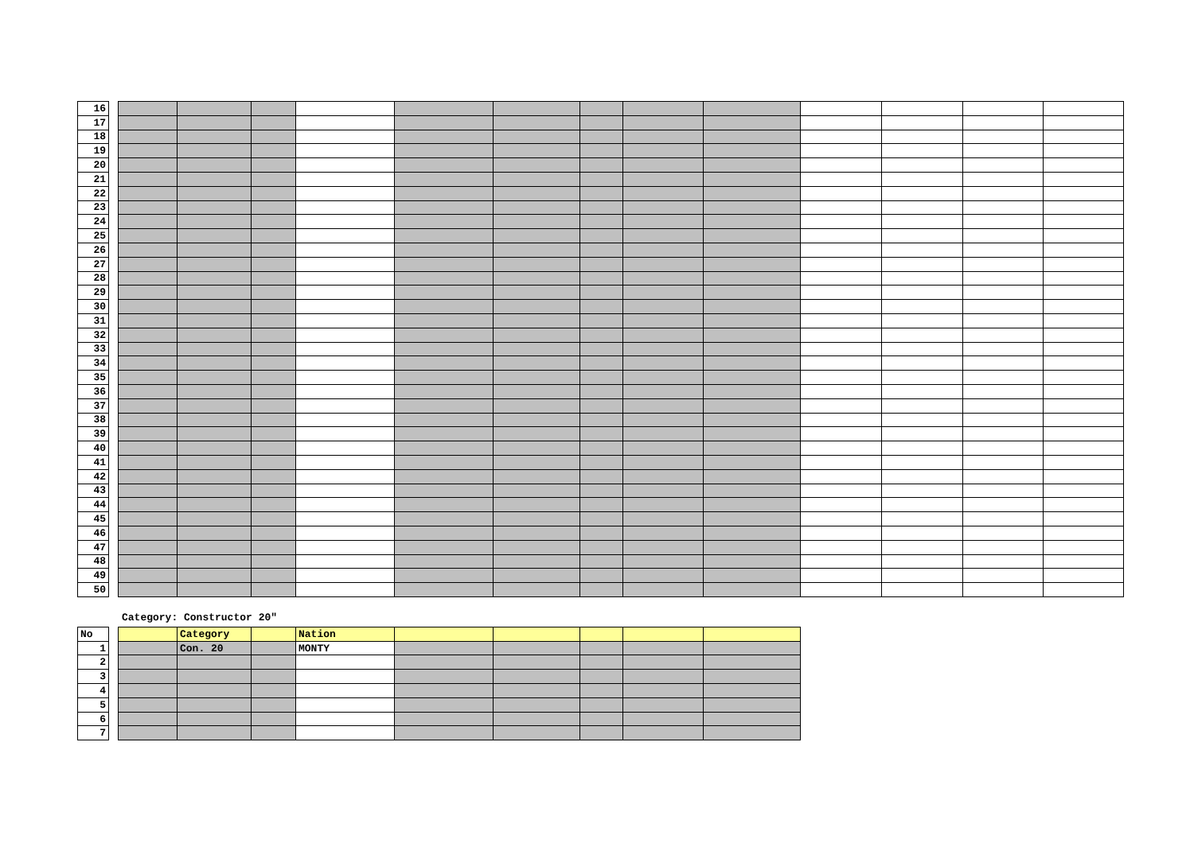| 16 | | | | | | | | | | | | | | |
| 17 | | | | | | | | | | | | | | |
| 18 | | | | | | | | | | | | | | |
| 19 | | | | | | | | | | | | | | |
| 20 | | | | | | | | | | | | | | |
| 21 | | | | | | | | | | | | | | |
| 22 | | | | | | | | | | | | | | |
| 23 | | | | | | | | | | | | | | |
| 24 | | | | | | | | | | | | | | |
| 25 | | | | | | | | | | | | | | |
| 26 | | | | | | | | | | | | | | |
| 27 | | | | | | | | | | | | | | |
| 28 | | | | | | | | | | | | | | |
| 29 | | | | | | | | | | | | | | |
| 30 | | | | | | | | | | | | | | |
| 31 | | | | | | | | | | | | | | |
| 32 | | | | | | | | | | | | | | |
| 33 | | | | | | | | | | | | | | |
| 34 | | | | | | | | | | | | | | |
| 35 | | | | | | | | | | | | | | |
| 36 | | | | | | | | | | | | | | |
| 37 | | | | | | | | | | | | | | |
| 38 | | | | | | | | | | | | | | |
| 39 | | | | | | | | | | | | | | |
| 40 | | | | | | | | | | | | | | |
| 41 | | | | | | | | | | | | | | |
| 42 | | | | | | | | | | | | | | |
| 43 | | | | | | | | | | | | | | |
| 44 | | | | | | | | | | | | | | |
| 45 | | | | | | | | | | | | | | |
| 46 | | | | | | | | | | | | | | |
| 47 | | | | | | | | | | | | | | |
| 48 | | | | | | | | | | | | | | |
| 49 | | | | | | | | | | | | | | |
| 50 | | | | | | | | | | | | | | |
Category: Constructor 20"
| No | | | Category | | Nation | | | | | |
| 1 | | | Con. 20 | | MONTY | | | | | |
| 2 | | | | | | | | | | |
| 3 | | | | | | | | | | |
| 4 | | | | | | | | | | |
| 5 | | | | | | | | | | |
| 6 | | | | | | | | | | |
| 7 | | | | | | | | | | |